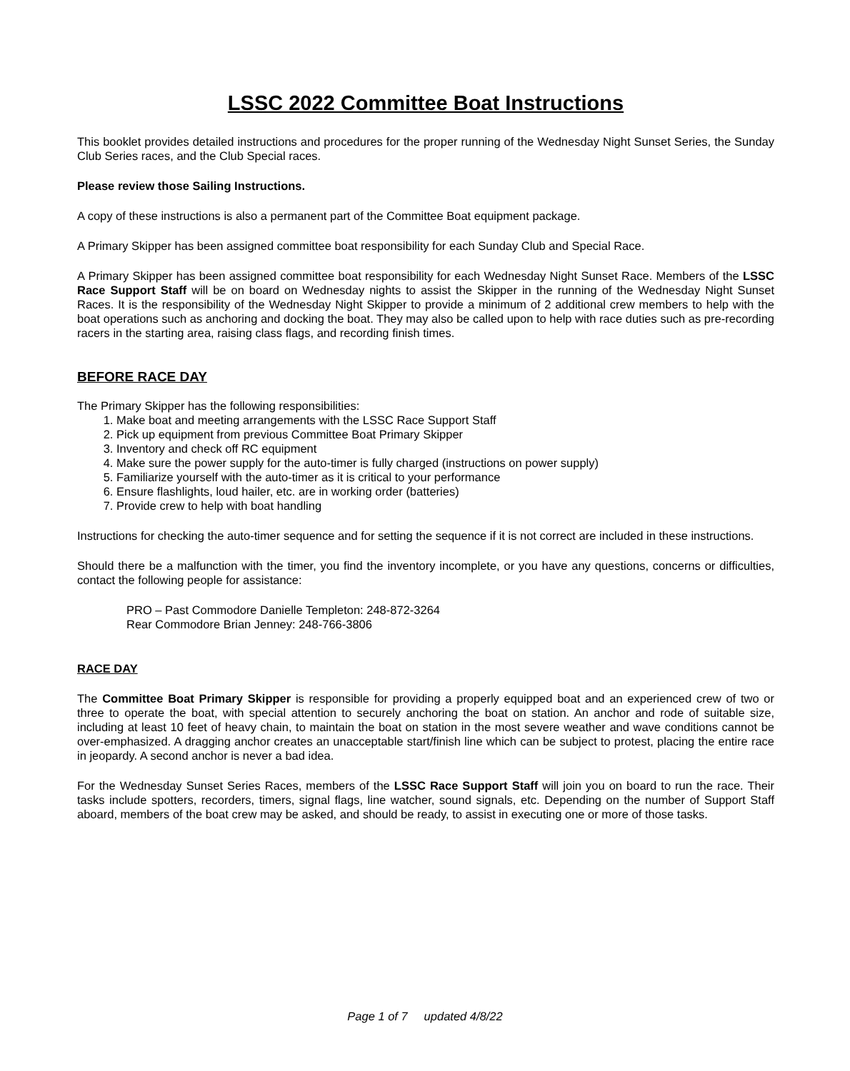LSSC 2022 Committee Boat Instructions
This booklet provides detailed instructions and procedures for the proper running of the Wednesday Night Sunset Series, the Sunday Club Series races, and the Club Special races.
Please review those Sailing Instructions.
A copy of these instructions is also a permanent part of the Committee Boat equipment package.
A Primary Skipper has been assigned committee boat responsibility for each Sunday Club and Special Race.
A Primary Skipper has been assigned committee boat responsibility for each Wednesday Night Sunset Race. Members of the LSSC Race Support Staff will be on board on Wednesday nights to assist the Skipper in the running of the Wednesday Night Sunset Races. It is the responsibility of the Wednesday Night Skipper to provide a minimum of 2 additional crew members to help with the boat operations such as anchoring and docking the boat. They may also be called upon to help with race duties such as pre-recording racers in the starting area, raising class flags, and recording finish times.
BEFORE RACE DAY
The Primary Skipper has the following responsibilities:
1. Make boat and meeting arrangements with the LSSC Race Support Staff
2. Pick up equipment from previous Committee Boat Primary Skipper
3. Inventory and check off RC equipment
4. Make sure the power supply for the auto-timer is fully charged (instructions on power supply)
5. Familiarize yourself with the auto-timer as it is critical to your performance
6. Ensure flashlights, loud hailer, etc. are in working order (batteries)
7. Provide crew to help with boat handling
Instructions for checking the auto-timer sequence and for setting the sequence if it is not correct are included in these instructions.
Should there be a malfunction with the timer, you find the inventory incomplete, or you have any questions, concerns or difficulties, contact the following people for assistance:
PRO – Past Commodore Danielle Templeton: 248-872-3264
Rear Commodore Brian Jenney: 248-766-3806
RACE DAY
The Committee Boat Primary Skipper is responsible for providing a properly equipped boat and an experienced crew of two or three to operate the boat, with special attention to securely anchoring the boat on station. An anchor and rode of suitable size, including at least 10 feet of heavy chain, to maintain the boat on station in the most severe weather and wave conditions cannot be over-emphasized. A dragging anchor creates an unacceptable start/finish line which can be subject to protest, placing the entire race in jeopardy. A second anchor is never a bad idea.
For the Wednesday Sunset Series Races, members of the LSSC Race Support Staff will join you on board to run the race. Their tasks include spotters, recorders, timers, signal flags, line watcher, sound signals, etc. Depending on the number of Support Staff aboard, members of the boat crew may be asked, and should be ready, to assist in executing one or more of those tasks.
Page 1 of 7 updated 4/8/22